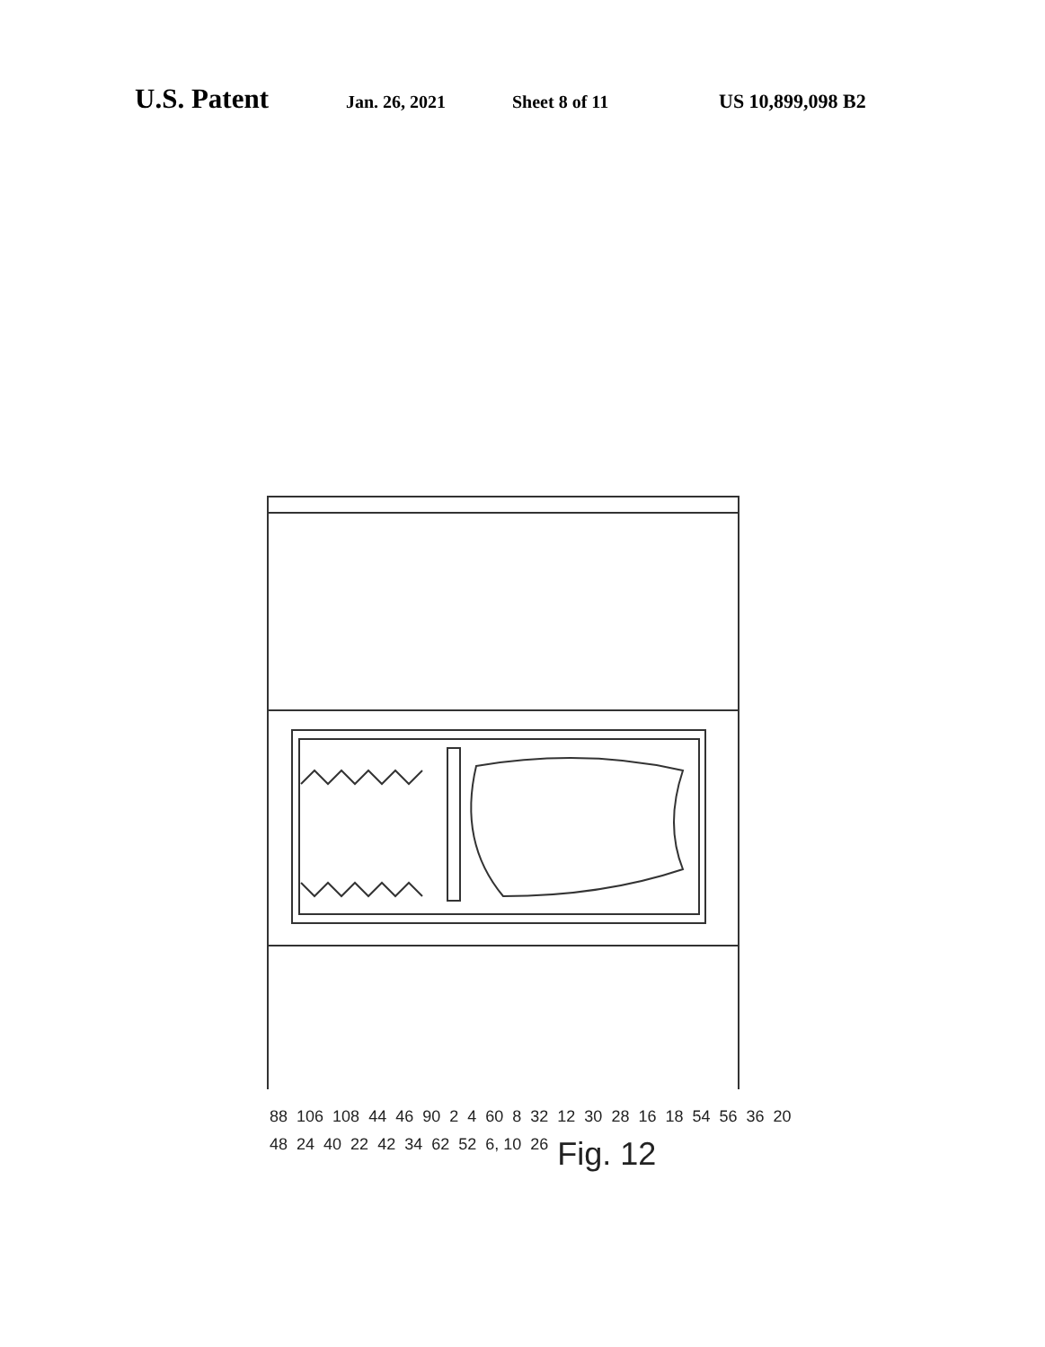U.S. Patent Jan. 26, 2021 Sheet 8 of 11 US 10,899,098 B2
88 106 108 44 46 90 2 4 60 8 32 12 30 28 16 18 54 56 36 20 48 24 40 22 42 34 62 52 6, 10 26 Fig. 12